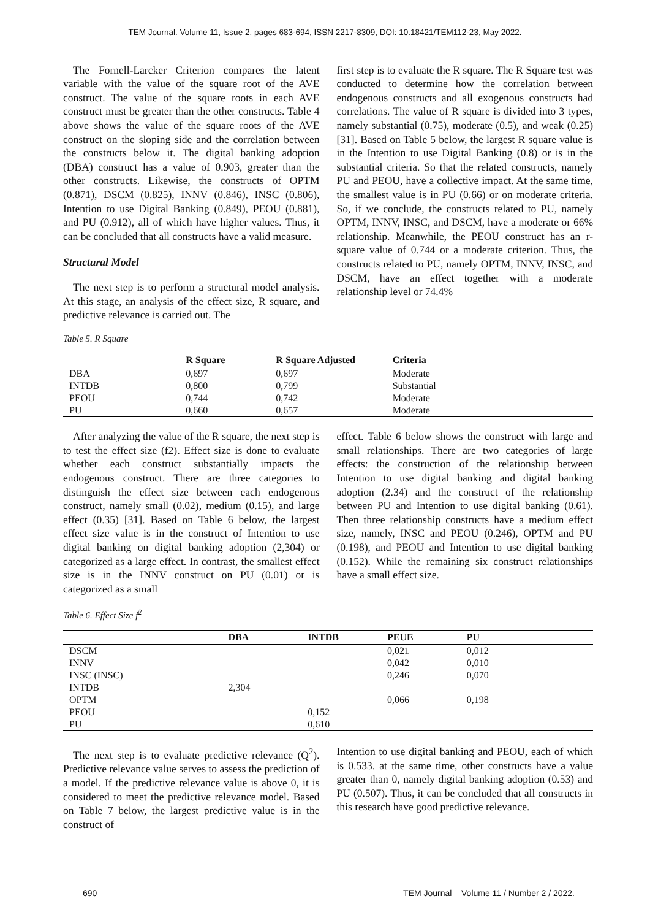TEM Journal. Volume 11, Issue 2, pages 683-694, ISSN 2217-8309, DOI: 10.18421/TEM112-23, May 2022.
The Fornell-Larcker Criterion compares the latent variable with the value of the square root of the AVE construct. The value of the square roots in each AVE construct must be greater than the other constructs. Table 4 above shows the value of the square roots of the AVE construct on the sloping side and the correlation between the constructs below it. The digital banking adoption (DBA) construct has a value of 0.903, greater than the other constructs. Likewise, the constructs of OPTM (0.871), DSCM (0.825), INNV (0.846), INSC (0.806), Intention to use Digital Banking (0.849), PEOU (0.881), and PU (0.912), all of which have higher values. Thus, it can be concluded that all constructs have a valid measure.
Structural Model
The next step is to perform a structural model analysis. At this stage, an analysis of the effect size, R square, and predictive relevance is carried out. The
first step is to evaluate the R square. The R Square test was conducted to determine how the correlation between endogenous constructs and all exogenous constructs had correlations. The value of R square is divided into 3 types, namely substantial (0.75), moderate (0.5), and weak (0.25) [31]. Based on Table 5 below, the largest R square value is in the Intention to use Digital Banking (0.8) or is in the substantial criteria. So that the related constructs, namely PU and PEOU, have a collective impact. At the same time, the smallest value is in PU (0.66) or on moderate criteria. So, if we conclude, the constructs related to PU, namely OPTM, INNV, INSC, and DSCM, have a moderate or 66% relationship. Meanwhile, the PEOU construct has an r-square value of 0.744 or a moderate criterion. Thus, the constructs related to PU, namely OPTM, INNV, INSC, and DSCM, have an effect together with a moderate relationship level or 74.4%
Table 5. R Square
| | R Square | R Square Adjusted | Criteria |
| --- | --- | --- | --- |
| DBA | 0,697 | 0,697 | Moderate |
| INTDB | 0,800 | 0,799 | Substantial |
| PEOU | 0,744 | 0,742 | Moderate |
| PU | 0,660 | 0,657 | Moderate |
After analyzing the value of the R square, the next step is to test the effect size (f2). Effect size is done to evaluate whether each construct substantially impacts the endogenous construct. There are three categories to distinguish the effect size between each endogenous construct, namely small (0.02), medium (0.15), and large effect (0.35) [31]. Based on Table 6 below, the largest effect size value is in the construct of Intention to use digital banking on digital banking adoption (2,304) or categorized as a large effect. In contrast, the smallest effect size is in the INNV construct on PU (0.01) or is categorized as a small
effect. Table 6 below shows the construct with large and small relationships. There are two categories of large effects: the construction of the relationship between Intention to use digital banking and digital banking adoption (2.34) and the construct of the relationship between PU and Intention to use digital banking (0.61). Then three relationship constructs have a medium effect size, namely, INSC and PEOU (0.246), OPTM and PU (0.198), and PEOU and Intention to use digital banking (0.152). While the remaining six construct relationships have a small effect size.
Table 6. Effect Size f<sup>2</sup>
| | DBA | INTDB | PEUE | PU |
| --- | --- | --- | --- | --- |
| DSCM | | | 0,021 | 0,012 |
| INNV | | | 0,042 | 0,010 |
| INSC (INSC) | | | 0,246 | 0,070 |
| INTDB | 2,304 | | | |
| OPTM | | | 0,066 | 0,198 |
| PEOU | | 0,152 | | |
| PU | | 0,610 | | |
The next step is to evaluate predictive relevance (Q<sup>2</sup>). Predictive relevance value serves to assess the prediction of a model. If the predictive relevance value is above 0, it is considered to meet the predictive relevance model. Based on Table 7 below, the largest predictive value is in the construct of
Intention to use digital banking and PEOU, each of which is 0.533. at the same time, other constructs have a value greater than 0, namely digital banking adoption (0.53) and PU (0.507). Thus, it can be concluded that all constructs in this research have good predictive relevance.
690 TEM Journal – Volume 11 / Number 2 / 2022.